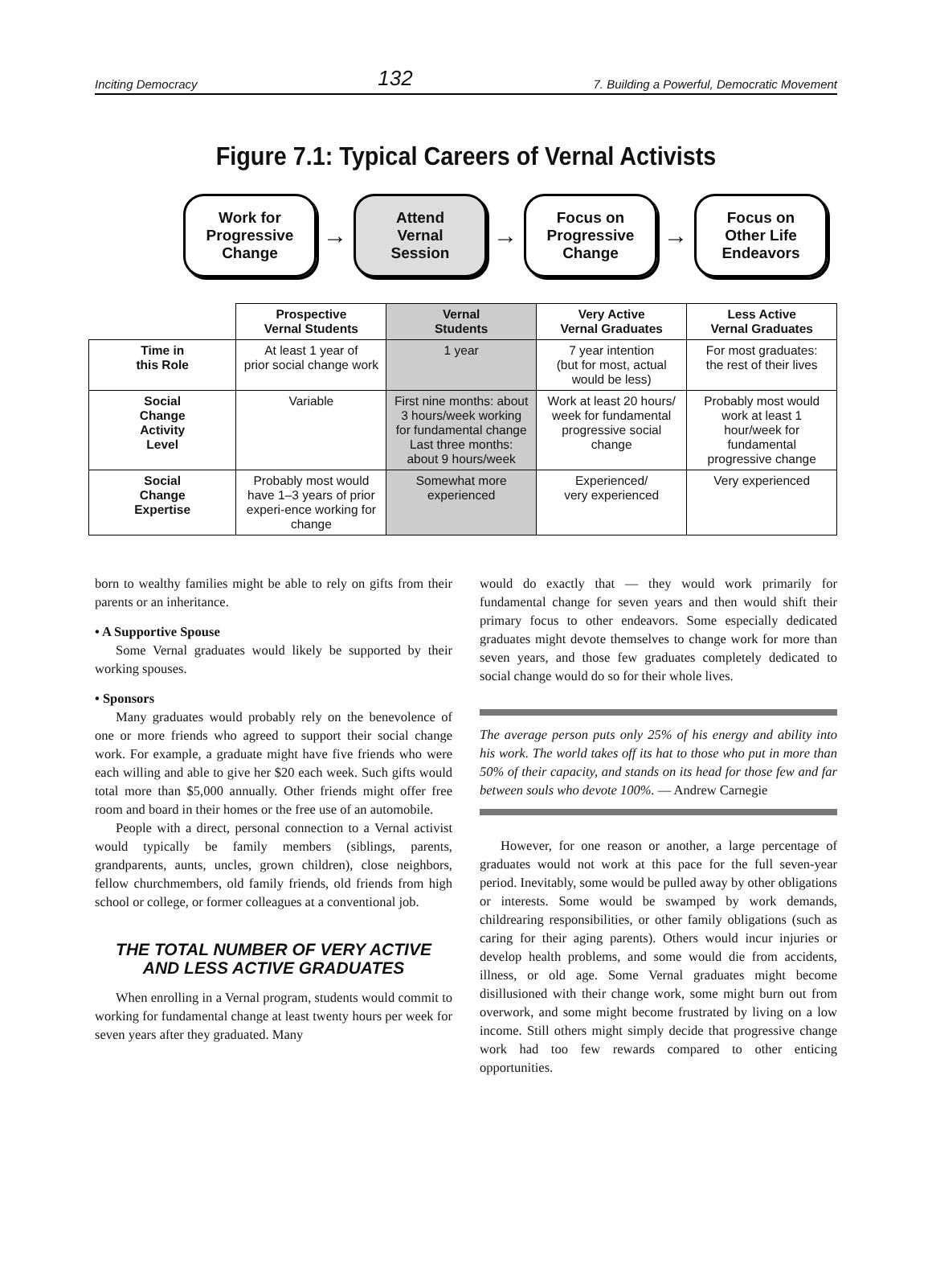Inciting Democracy 132 7. Building a Powerful, Democratic Movement
Figure 7.1: Typical Careers of Vernal Activists
Work for
Progressive
Change
→
Attend
Vernal
Session
→
Focus on
Progressive
Change
→
Focus on
Other Life
Endeavors
| | Prospective Vernal Students | Vernal Students | Very Active Vernal Graduates | Less Active Vernal Graduates |
| --- | --- | --- | --- | --- |
| Time in this Role | At least 1 year of prior social change work | 1 year | 7 year intention (but for most, actual would be less) | For most graduates: the rest of their lives |
| Social Change Activity Level | Variable | First nine months: about 3 hours/week working for fundamental change Last three months: about 9 hours/week | Work at least 20 hours/ week for fundamental progressive social change | Probably most would work at least 1 hour/week for fundamental progressive change |
| Social Change Expertise | Probably most would have 1–3 years of prior experi-ence working for change | Somewhat more experienced | Experienced/ very experienced | Very experienced |
born to wealthy families might be able to rely on gifts from their parents or an inheritance.
• A Supportive Spouse
Some Vernal graduates would likely be supported by their working spouses.
• Sponsors
Many graduates would probably rely on the benevolence of one or more friends who agreed to support their social change work. For example, a graduate might have five friends who were each willing and able to give her $20 each week. Such gifts would total more than $5,000 annually. Other friends might offer free room and board in their homes or the free use of an automobile.
People with a direct, personal connection to a Vernal activist would typically be family members (siblings, parents, grandparents, aunts, uncles, grown children), close neighbors, fellow churchmembers, old family friends, old friends from high school or college, or former colleagues at a conventional job.
THE TOTAL NUMBER OF VERY ACTIVE
AND LESS ACTIVE GRADUATES
When enrolling in a Vernal program, students would commit to working for fundamental change at least twenty hours per week for seven years after they graduated. Many
would do exactly that — they would work primarily for fundamental change for seven years and then would shift their primary focus to other endeavors. Some especially dedicated graduates might devote themselves to change work for more than seven years, and those few graduates completely dedicated to social change would do so for their whole lives.
The average person puts only 25% of his energy and ability into his work. The world takes off its hat to those who put in more than 50% of their capacity, and stands on its head for those few and far between souls who devote 100%. — Andrew Carnegie
However, for one reason or another, a large percentage of graduates would not work at this pace for the full seven-year period. Inevitably, some would be pulled away by other obligations or interests. Some would be swamped by work demands, childrearing responsibilities, or other family obligations (such as caring for their aging parents). Others would incur injuries or develop health problems, and some would die from accidents, illness, or old age. Some Vernal graduates might become disillusioned with their change work, some might burn out from overwork, and some might become frustrated by living on a low income. Still others might simply decide that progressive change work had too few rewards compared to other enticing opportunities.